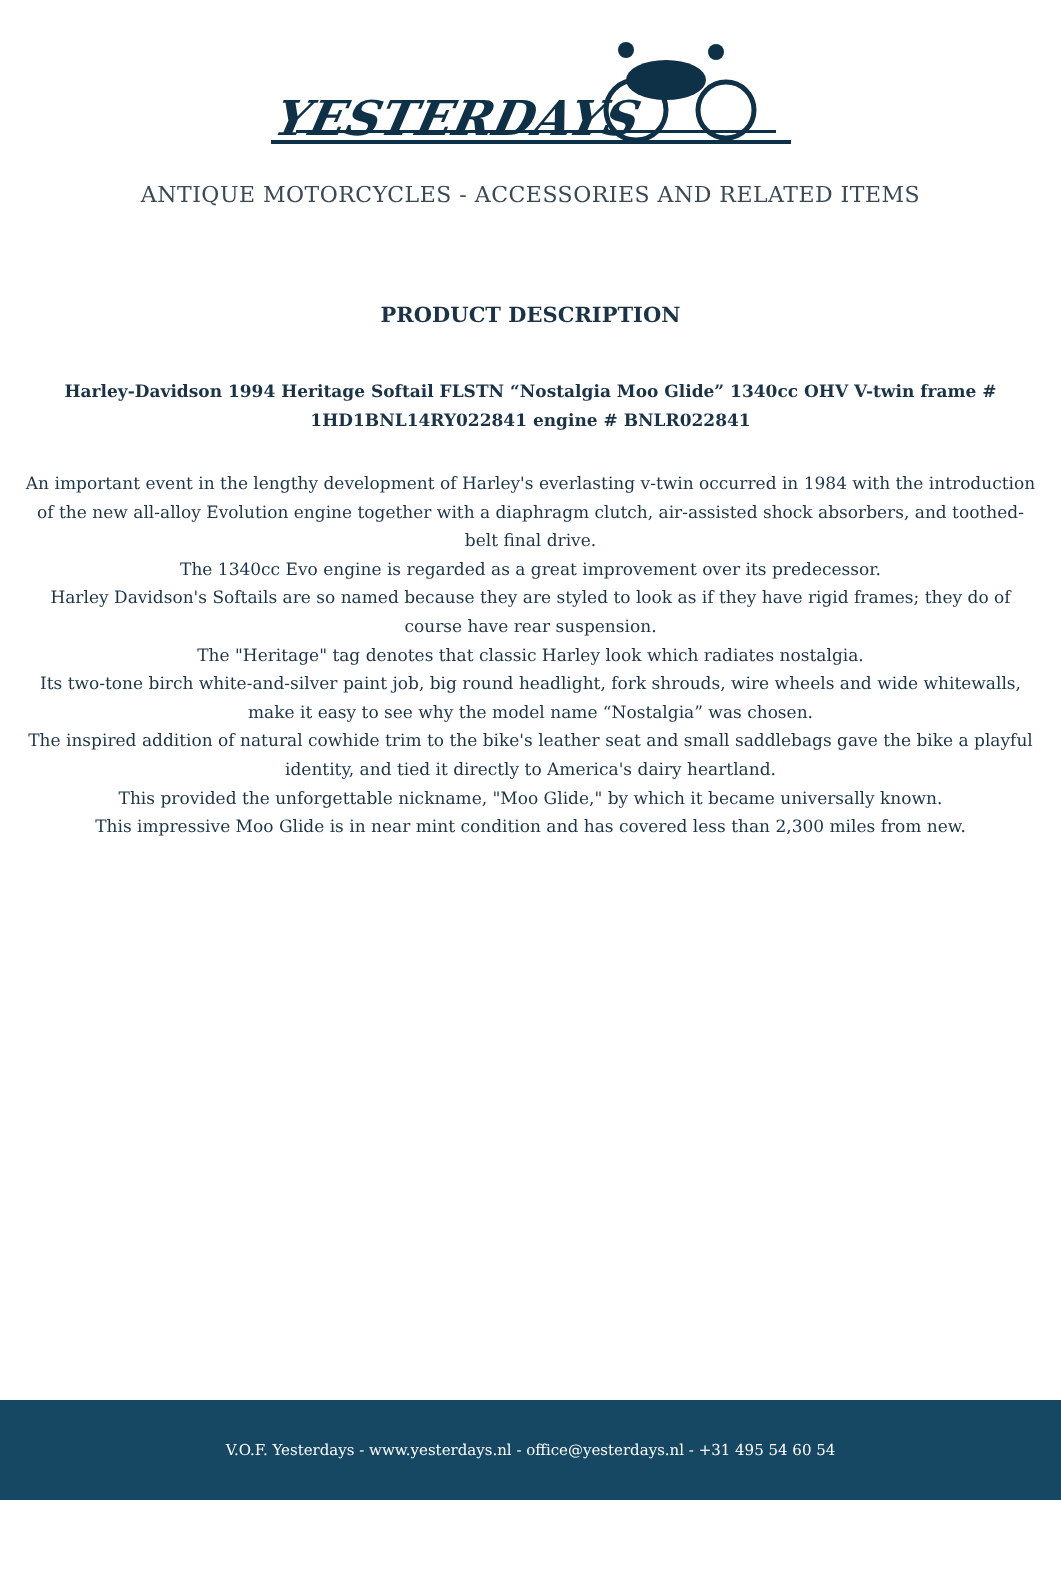YESTERDAYS
ANTIQUE MOTORCYCLES - ACCESSORIES AND RELATED ITEMS
PRODUCT DESCRIPTION
Harley-Davidson 1994 Heritage Softail FLSTN “Nostalgia Moo Glide” 1340cc OHV V-twin frame # 1HD1BNL14RY022841 engine # BNLR022841
An important event in the lengthy development of Harley's everlasting v-twin occurred in 1984 with the introduction of the new all-alloy Evolution engine together with a diaphragm clutch, air-assisted shock absorbers, and toothed-belt final drive.
The 1340cc Evo engine is regarded as a great improvement over its predecessor.
Harley Davidson's Softails are so named because they are styled to look as if they have rigid frames; they do of course have rear suspension.
The "Heritage" tag denotes that classic Harley look which radiates nostalgia.
Its two-tone birch white-and-silver paint job, big round headlight, fork shrouds, wire wheels and wide whitewalls, make it easy to see why the model name “Nostalgia” was chosen.
The inspired addition of natural cowhide trim to the bike's leather seat and small saddlebags gave the bike a playful identity, and tied it directly to America's dairy heartland.
This provided the unforgettable nickname, "Moo Glide," by which it became universally known.
This impressive Moo Glide is in near mint condition and has covered less than 2,300 miles from new.
V.O.F. Yesterdays - www.yesterdays.nl - office@yesterdays.nl - +31 495 54 60 54